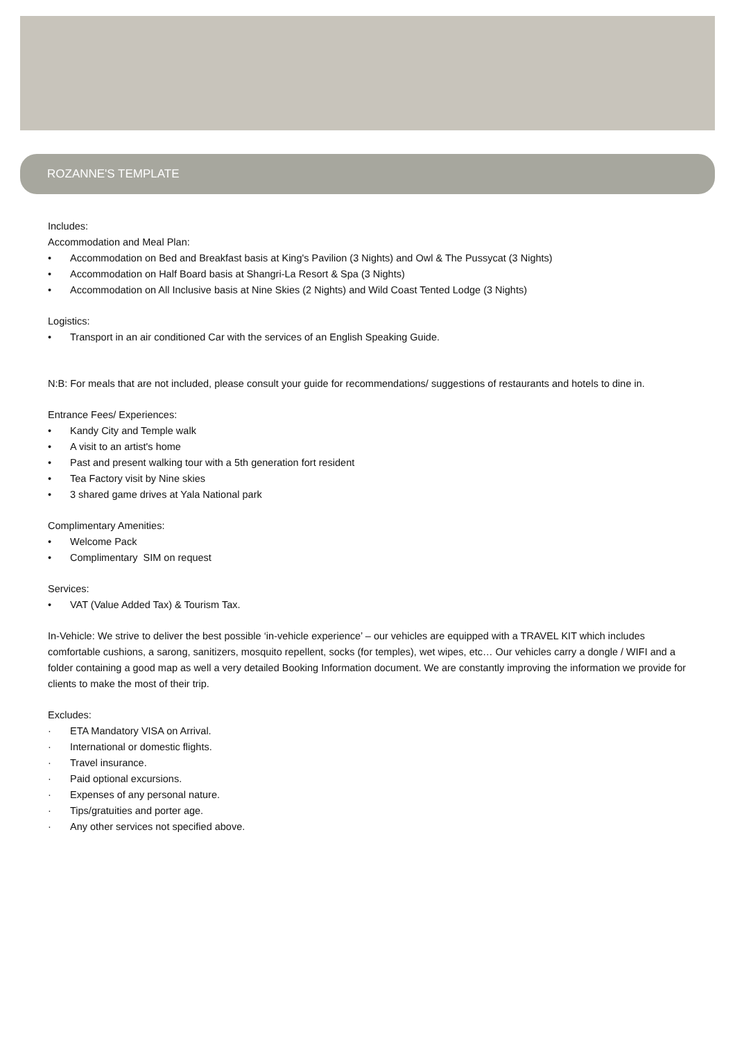ROZANNE'S TEMPLATE
Includes:
Accommodation and Meal Plan:
• Accommodation on Bed and Breakfast basis at King's Pavilion (3 Nights) and Owl & The Pussycat (3 Nights)
• Accommodation on Half Board basis at Shangri-La Resort & Spa (3 Nights)
• Accommodation on All Inclusive basis at Nine Skies (2 Nights) and Wild Coast Tented Lodge (3 Nights)
Logistics:
• Transport in an air conditioned Car with the services of an English Speaking Guide.
N:B: For meals that are not included, please consult your guide for recommendations/ suggestions of restaurants and hotels to dine in.
Entrance Fees/ Experiences:
• Kandy City and Temple walk
• A visit to an artist's home
• Past and present walking tour with a 5th generation fort resident
• Tea Factory visit by Nine skies
• 3 shared game drives at Yala National park
Complimentary Amenities:
• Welcome Pack
• Complimentary SIM on request
Services:
• VAT (Value Added Tax) & Tourism Tax.
In-Vehicle: We strive to deliver the best possible ‘in-vehicle experience’ – our vehicles are equipped with a TRAVEL KIT which includes comfortable cushions, a sarong, sanitizers, mosquito repellent, socks (for temples), wet wipes, etc… Our vehicles carry a dongle / WIFI and a folder containing a good map as well a very detailed Booking Information document. We are constantly improving the information we provide for clients to make the most of their trip.
Excludes:
· ETA Mandatory VISA on Arrival.
· International or domestic flights.
· Travel insurance.
· Paid optional excursions.
· Expenses of any personal nature.
· Tips/gratuities and porter age.
· Any other services not specified above.